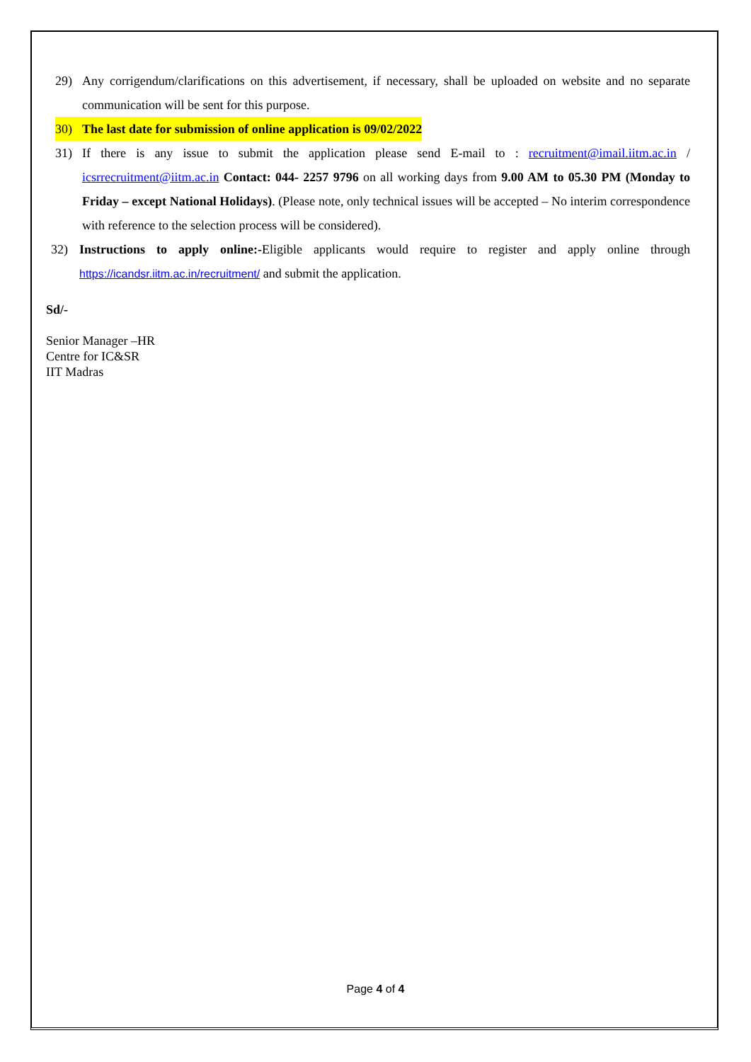29) Any corrigendum/clarifications on this advertisement, if necessary, shall be uploaded on website and no separate communication will be sent for this purpose.
30) The last date for submission of online application is 09/02/2022
31) If there is any issue to submit the application please send E-mail to : recruitment@imail.iitm.ac.in / icsrrecruitment@iitm.ac.in Contact: 044- 2257 9796 on all working days from 9.00 AM to 05.30 PM (Monday to Friday – except National Holidays). (Please note, only technical issues will be accepted – No interim correspondence with reference to the selection process will be considered).
32) Instructions to apply online:-Eligible applicants would require to register and apply online through https://icandsr.iitm.ac.in/recruitment/ and submit the application.
Sd/-
Senior Manager –HR
Centre for IC&SR
IIT Madras
Page 4 of 4